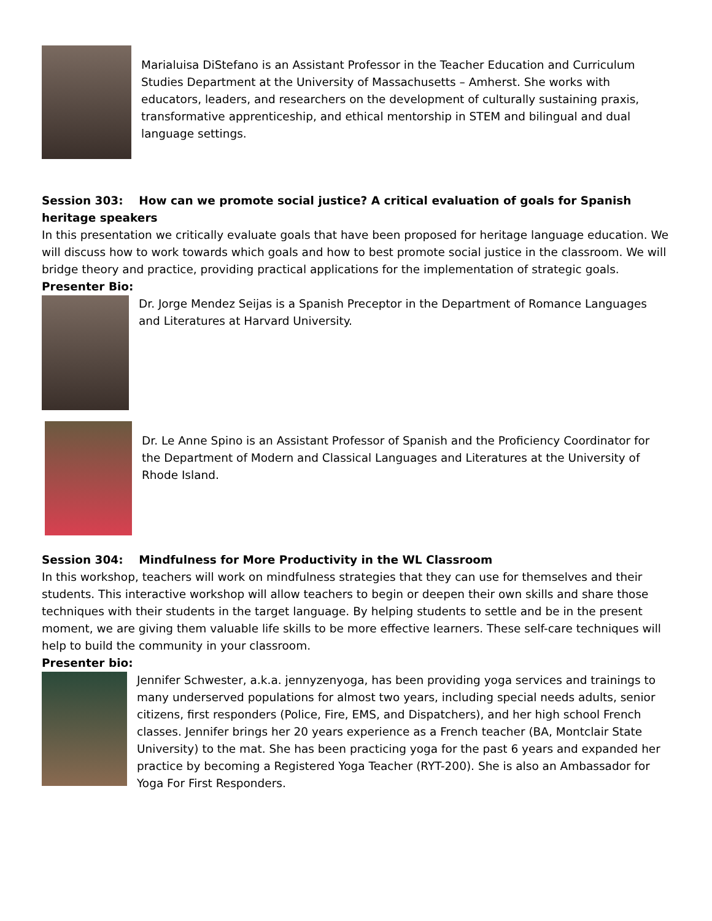Marialuisa DiStefano is an Assistant Professor in the Teacher Education and Curriculum Studies Department at the University of Massachusetts – Amherst. She works with educators, leaders, and researchers on the development of culturally sustaining praxis, transformative apprenticeship, and ethical mentorship in STEM and bilingual and dual language settings.
Session 303: How can we promote social justice? A critical evaluation of goals for Spanish heritage speakers
In this presentation we critically evaluate goals that have been proposed for heritage language education. We will discuss how to work towards which goals and how to best promote social justice in the classroom. We will bridge theory and practice, providing practical applications for the implementation of strategic goals.
Presenter Bio:
Dr. Jorge Mendez Seijas is a Spanish Preceptor in the Department of Romance Languages and Literatures at Harvard University.
Dr. Le Anne Spino is an Assistant Professor of Spanish and the Proficiency Coordinator for the Department of Modern and Classical Languages and Literatures at the University of Rhode Island.
Session 304: Mindfulness for More Productivity in the WL Classroom
In this workshop, teachers will work on mindfulness strategies that they can use for themselves and their students. This interactive workshop will allow teachers to begin or deepen their own skills and share those techniques with their students in the target language. By helping students to settle and be in the present moment, we are giving them valuable life skills to be more effective learners. These self-care techniques will help to build the community in your classroom.
Presenter bio:
Jennifer Schwester, a.k.a. jennyzenyoga, has been providing yoga services and trainings to many underserved populations for almost two years, including special needs adults, senior citizens, first responders (Police, Fire, EMS, and Dispatchers), and her high school French classes. Jennifer brings her 20 years experience as a French teacher (BA, Montclair State University) to the mat. She has been practicing yoga for the past 6 years and expanded her practice by becoming a Registered Yoga Teacher (RYT-200). She is also an Ambassador for Yoga For First Responders.